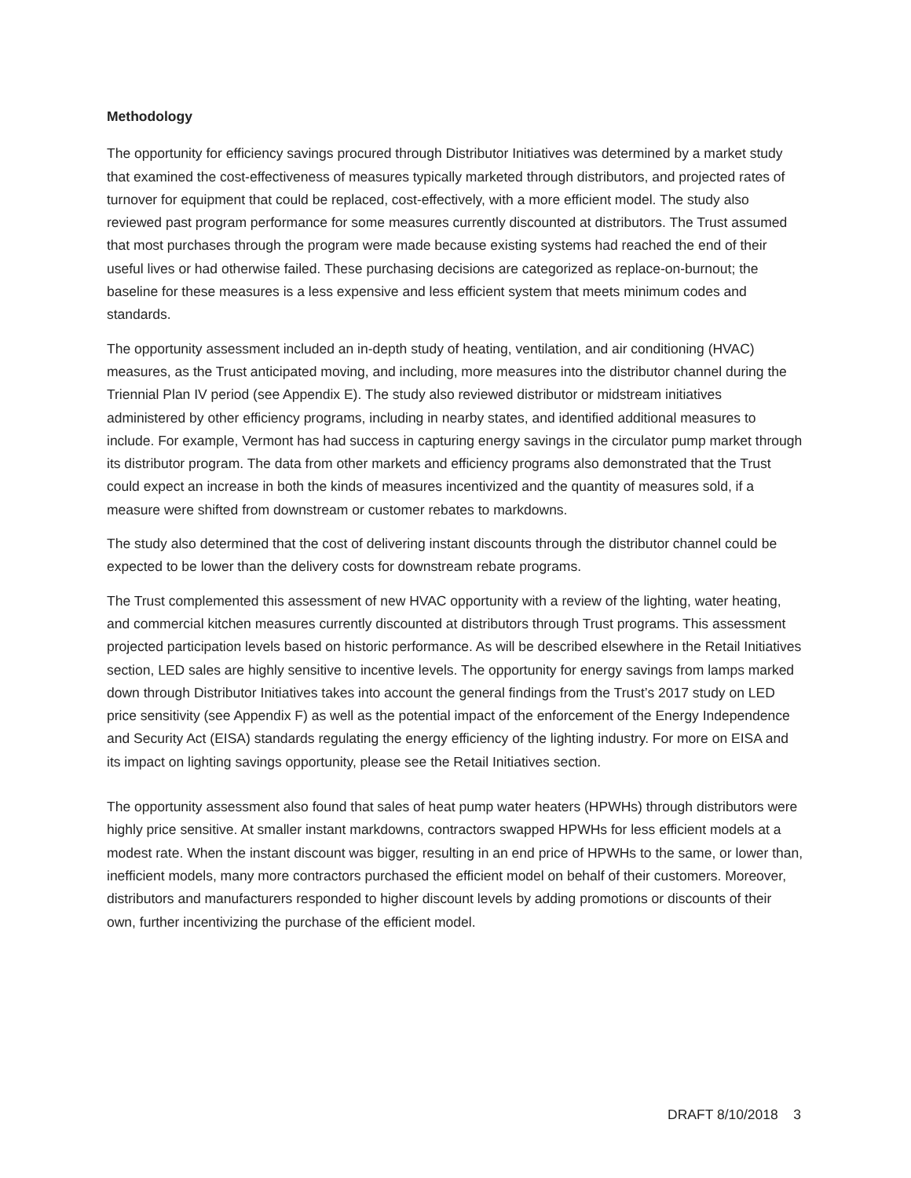Methodology
The opportunity for efficiency savings procured through Distributor Initiatives was determined by a market study that examined the cost-effectiveness of measures typically marketed through distributors, and projected rates of turnover for equipment that could be replaced, cost-effectively, with a more efficient model. The study also reviewed past program performance for some measures currently discounted at distributors. The Trust assumed that most purchases through the program were made because existing systems had reached the end of their useful lives or had otherwise failed. These purchasing decisions are categorized as replace-on-burnout; the baseline for these measures is a less expensive and less efficient system that meets minimum codes and standards.
The opportunity assessment included an in-depth study of heating, ventilation, and air conditioning (HVAC) measures, as the Trust anticipated moving, and including, more measures into the distributor channel during the Triennial Plan IV period (see Appendix E). The study also reviewed distributor or midstream initiatives administered by other efficiency programs, including in nearby states, and identified additional measures to include. For example, Vermont has had success in capturing energy savings in the circulator pump market through its distributor program. The data from other markets and efficiency programs also demonstrated that the Trust could expect an increase in both the kinds of measures incentivized and the quantity of measures sold, if a measure were shifted from downstream or customer rebates to markdowns.
The study also determined that the cost of delivering instant discounts through the distributor channel could be expected to be lower than the delivery costs for downstream rebate programs.
The Trust complemented this assessment of new HVAC opportunity with a review of the lighting, water heating, and commercial kitchen measures currently discounted at distributors through Trust programs. This assessment projected participation levels based on historic performance. As will be described elsewhere in the Retail Initiatives section, LED sales are highly sensitive to incentive levels. The opportunity for energy savings from lamps marked down through Distributor Initiatives takes into account the general findings from the Trust’s 2017 study on LED price sensitivity (see Appendix F) as well as the potential impact of the enforcement of the Energy Independence and Security Act (EISA) standards regulating the energy efficiency of the lighting industry. For more on EISA and its impact on lighting savings opportunity, please see the Retail Initiatives section.
The opportunity assessment also found that sales of heat pump water heaters (HPWHs) through distributors were highly price sensitive. At smaller instant markdowns, contractors swapped HPWHs for less efficient models at a modest rate. When the instant discount was bigger, resulting in an end price of HPWHs to the same, or lower than, inefficient models, many more contractors purchased the efficient model on behalf of their customers. Moreover, distributors and manufacturers responded to higher discount levels by adding promotions or discounts of their own, further incentivizing the purchase of the efficient model.
DRAFT 8/10/2018 3